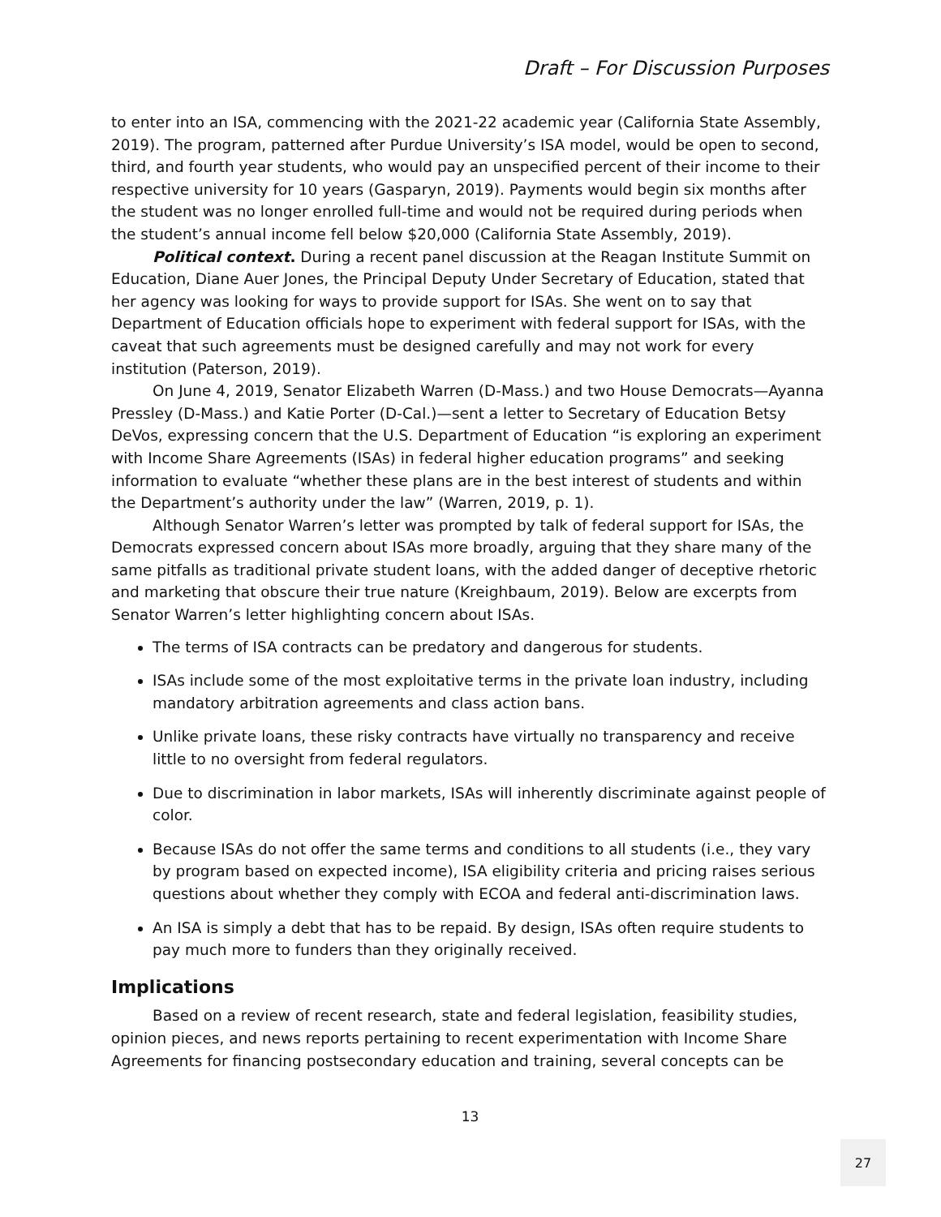Draft – For Discussion Purposes
to enter into an ISA, commencing with the 2021-22 academic year (California State Assembly, 2019). The program, patterned after Purdue University’s ISA model, would be open to second, third, and fourth year students, who would pay an unspecified percent of their income to their respective university for 10 years (Gasparyn, 2019). Payments would begin six months after the student was no longer enrolled full-time and would not be required during periods when the student’s annual income fell below $20,000 (California State Assembly, 2019).
Political context. During a recent panel discussion at the Reagan Institute Summit on Education, Diane Auer Jones, the Principal Deputy Under Secretary of Education, stated that her agency was looking for ways to provide support for ISAs. She went on to say that Department of Education officials hope to experiment with federal support for ISAs, with the caveat that such agreements must be designed carefully and may not work for every institution (Paterson, 2019).
On June 4, 2019, Senator Elizabeth Warren (D-Mass.) and two House Democrats—Ayanna Pressley (D-Mass.) and Katie Porter (D-Cal.)—sent a letter to Secretary of Education Betsy DeVos, expressing concern that the U.S. Department of Education “is exploring an experiment with Income Share Agreements (ISAs) in federal higher education programs” and seeking information to evaluate “whether these plans are in the best interest of students and within the Department’s authority under the law” (Warren, 2019, p. 1).
Although Senator Warren’s letter was prompted by talk of federal support for ISAs, the Democrats expressed concern about ISAs more broadly, arguing that they share many of the same pitfalls as traditional private student loans, with the added danger of deceptive rhetoric and marketing that obscure their true nature (Kreighbaum, 2019). Below are excerpts from Senator Warren’s letter highlighting concern about ISAs.
The terms of ISA contracts can be predatory and dangerous for students.
ISAs include some of the most exploitative terms in the private loan industry, including mandatory arbitration agreements and class action bans.
Unlike private loans, these risky contracts have virtually no transparency and receive little to no oversight from federal regulators.
Due to discrimination in labor markets, ISAs will inherently discriminate against people of color.
Because ISAs do not offer the same terms and conditions to all students (i.e., they vary by program based on expected income), ISA eligibility criteria and pricing raises serious questions about whether they comply with ECOA and federal anti-discrimination laws.
An ISA is simply a debt that has to be repaid. By design, ISAs often require students to pay much more to funders than they originally received.
Implications
Based on a review of recent research, state and federal legislation, feasibility studies, opinion pieces, and news reports pertaining to recent experimentation with Income Share Agreements for financing postsecondary education and training, several concepts can be
13
27